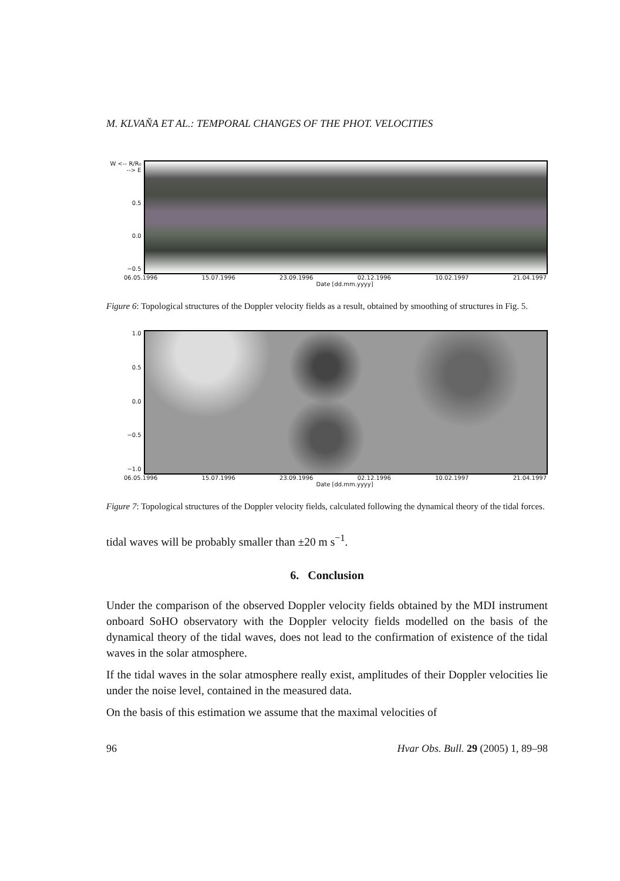M. KLVAŇA ET AL.: TEMPORAL CHANGES OF THE PHOT. VELOCITIES
W <-- R/R₀ --> E
0.5
0.0
−0.5
06.05.1996 15.07.1996 23.09.1996 02.12.1996 10.02.1997 21.04.1997
Date [dd.mm.yyyy]
Figure 6: Topological structures of the Doppler velocity fields as a result, obtained by smoothing of structures in Fig. 5.
1.0
0.5
0.0
−0.5
−1.0
06.05.1996 15.07.1996 23.09.1996 02.12.1996 10.02.1997 21.04.1997
Date [dd.mm.yyyy]
Figure 7: Topological structures of the Doppler velocity fields, calculated following the dynamical theory of the tidal forces.
tidal waves will be probably smaller than ±20 m s<sup>−1</sup>.
6. Conclusion
Under the comparison of the observed Doppler velocity fields obtained by the MDI instrument onboard SoHO observatory with the Doppler velocity fields modelled on the basis of the dynamical theory of the tidal waves, does not lead to the confirmation of existence of the tidal waves in the solar atmosphere.
If the tidal waves in the solar atmosphere really exist, amplitudes of their Doppler velocities lie under the noise level, contained in the measured data.
On the basis of this estimation we assume that the maximal velocities of
96 Hvar Obs. Bull. 29 (2005) 1, 89–98